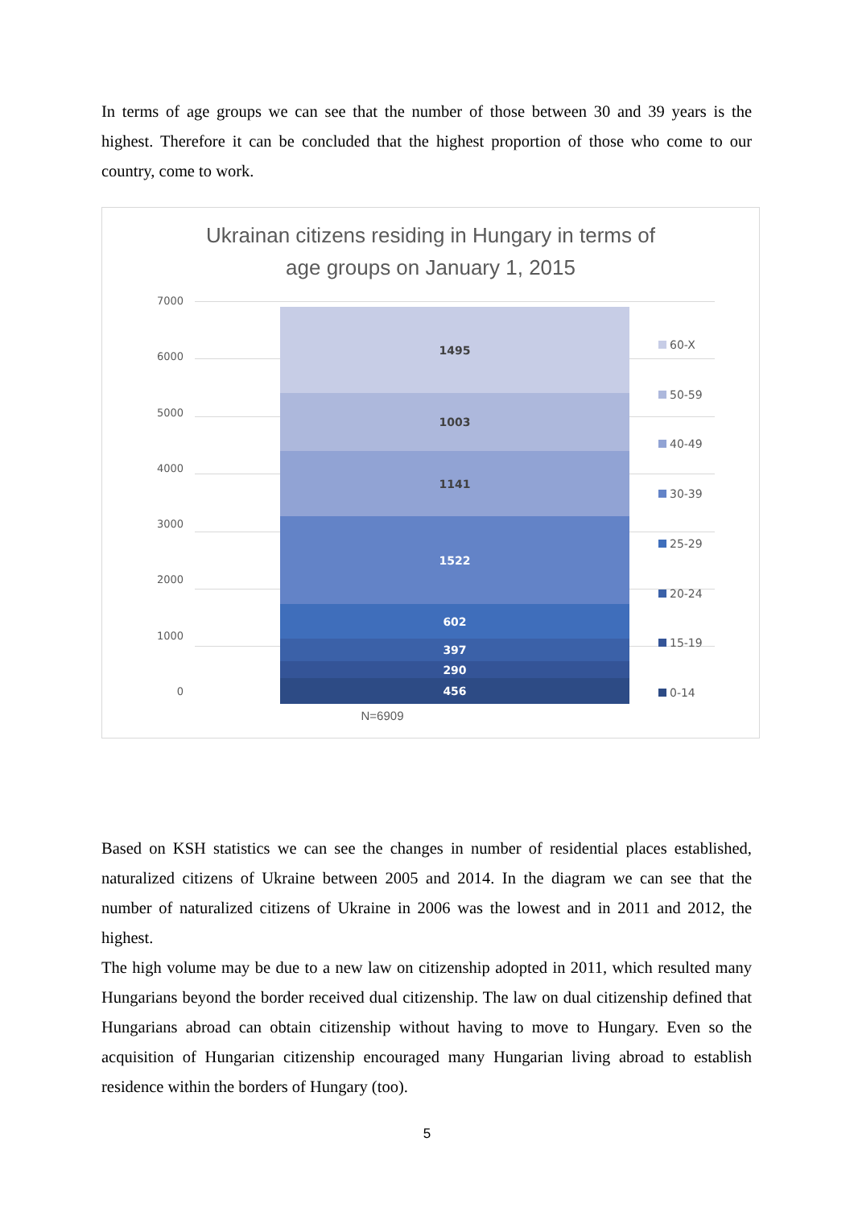In terms of age groups we can see that the number of those between 30 and 39 years is the highest. Therefore it can be concluded that the highest proportion of those who come to our country, come to work.
Ukrainan citizens residing in Hungary in terms of
age groups on January 1, 2015
7000
6000
5000
4000
3000
2000
1000
0
1495
1003
1141
1522
602
397
290
456
60-X
50-59
40-49
30-39
25-29
20-24
15-19
0-14
N=6909
Based on KSH statistics we can see the changes in number of residential places established, naturalized citizens of Ukraine between 2005 and 2014. In the diagram we can see that the number of naturalized citizens of Ukraine in 2006 was the lowest and in 2011 and 2012, the highest.
The high volume may be due to a new law on citizenship adopted in 2011, which resulted many Hungarians beyond the border received dual citizenship. The law on dual citizenship defined that Hungarians abroad can obtain citizenship without having to move to Hungary. Even so the acquisition of Hungarian citizenship encouraged many Hungarian living abroad to establish residence within the borders of Hungary (too).
5